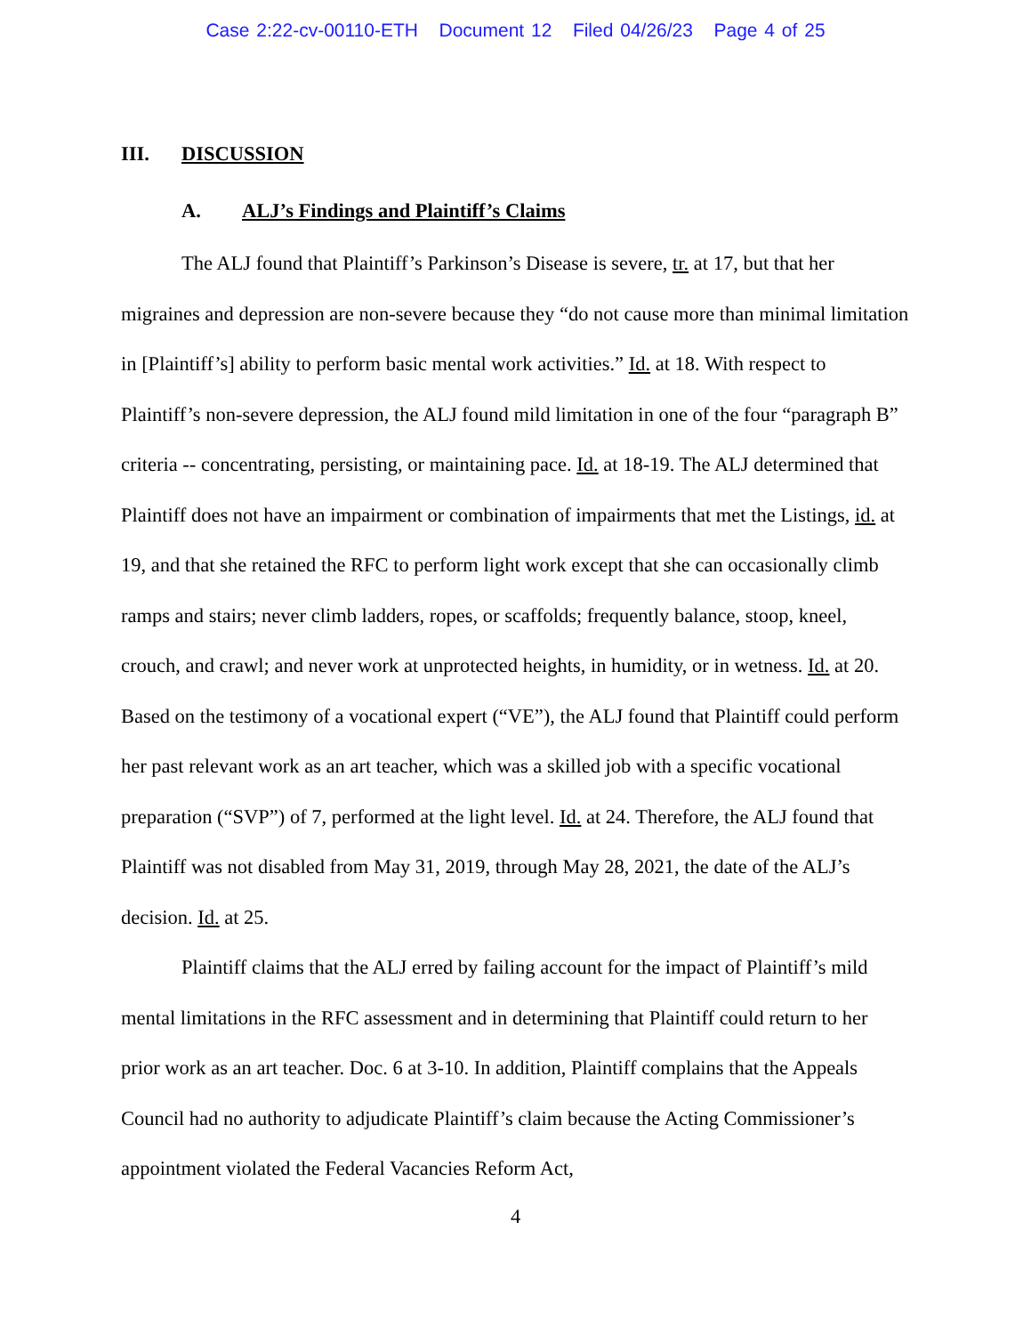Case 2:22-cv-00110-ETH Document 12 Filed 04/26/23 Page 4 of 25
III. DISCUSSION
A. ALJ’s Findings and Plaintiff’s Claims
The ALJ found that Plaintiff’s Parkinson’s Disease is severe, tr. at 17, but that her migraines and depression are non-severe because they “do not cause more than minimal limitation in [Plaintiff’s] ability to perform basic mental work activities.” Id. at 18. With respect to Plaintiff’s non-severe depression, the ALJ found mild limitation in one of the four “paragraph B” criteria -- concentrating, persisting, or maintaining pace. Id. at 18-19. The ALJ determined that Plaintiff does not have an impairment or combination of impairments that met the Listings, id. at 19, and that she retained the RFC to perform light work except that she can occasionally climb ramps and stairs; never climb ladders, ropes, or scaffolds; frequently balance, stoop, kneel, crouch, and crawl; and never work at unprotected heights, in humidity, or in wetness. Id. at 20. Based on the testimony of a vocational expert (“VE”), the ALJ found that Plaintiff could perform her past relevant work as an art teacher, which was a skilled job with a specific vocational preparation (“SVP”) of 7, performed at the light level. Id. at 24. Therefore, the ALJ found that Plaintiff was not disabled from May 31, 2019, through May 28, 2021, the date of the ALJ’s decision. Id. at 25.
Plaintiff claims that the ALJ erred by failing account for the impact of Plaintiff’s mild mental limitations in the RFC assessment and in determining that Plaintiff could return to her prior work as an art teacher. Doc. 6 at 3-10. In addition, Plaintiff complains that the Appeals Council had no authority to adjudicate Plaintiff’s claim because the Acting Commissioner’s appointment violated the Federal Vacancies Reform Act,
4